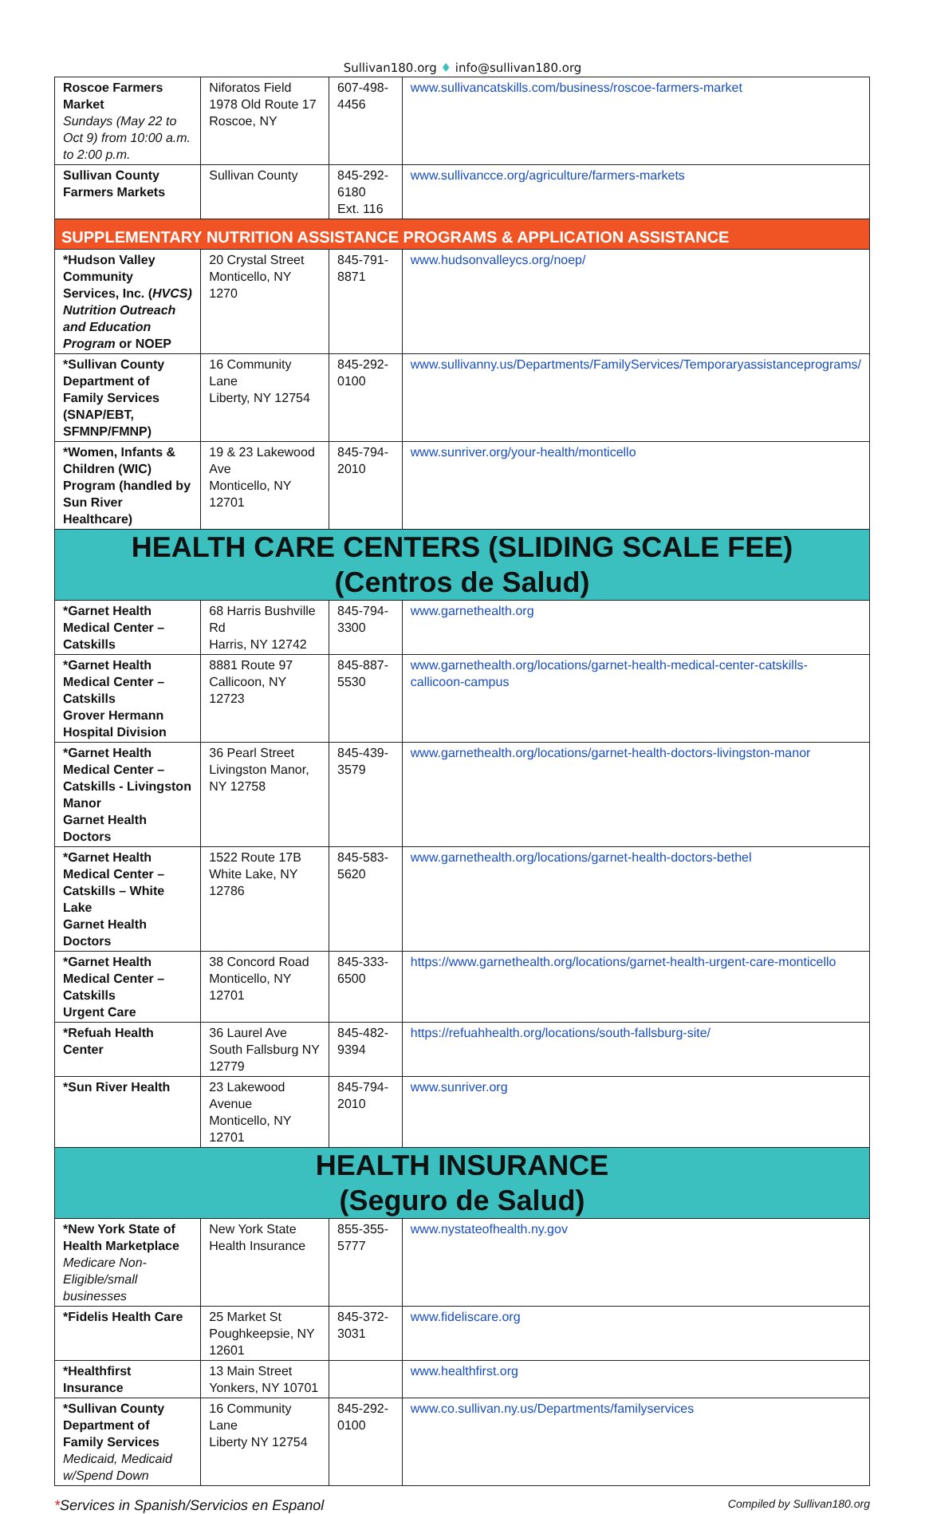Sullivan180.org ♦ info@sullivan180.org
| Roscoe Farmers Market Sundays (May 22 to Oct 9) from 10:00 a.m. to 2:00 p.m. | Niforatos Field 1978 Old Route 17 Roscoe, NY | 607-498-4456 | www.sullivancatskills.com/business/roscoe-farmers-market |
| Sullivan County Farmers Markets | Sullivan County | 845-292-6180 Ext. 116 | www.sullivancce.org/agriculture/farmers-markets |
| SUPPLEMENTARY NUTRITION ASSISTANCE PROGRAMS & APPLICATION ASSISTANCE | | | |
| *Hudson Valley Community Services, Inc. ( HVCS) Nutrition Outreach and Education Program or NOEP | 20 Crystal Street Monticello, NY 1270 | 845-791-8871 | www.hudsonvalleycs.org/noep/ |
| *Sullivan County Department of Family Services (SNAP/EBT, SFMNP/FMNP) | 16 Community Lane Liberty, NY 12754 | 845-292-0100 | www.sullivanny.us/Departments/FamilyServices/Temporaryassistanceprograms/ |
| *Women, Infants & Children (WIC) Program (handled by Sun River Healthcare) | 19 & 23 Lakewood Ave Monticello, NY 12701 | 845-794-2010 | www.sunriver.org/your-health/monticello |
| HEALTH CARE CENTERS (SLIDING SCALE FEE) (Centros de Salud) | | | |
| *Garnet Health Medical Center – Catskills | 68 Harris Bushville Rd Harris, NY 12742 | 845-794-3300 | www.garnethealth.org |
| *Garnet Health Medical Center – Catskills Grover Hermann Hospital Division | 8881 Route 97 Callicoon, NY 12723 | 845-887-5530 | www.garnethealth.org/locations/garnet-health-medical-center-catskills-callicoon-campus |
| *Garnet Health Medical Center – Catskills - Livingston Manor Garnet Health Doctors | 36 Pearl Street Livingston Manor, NY 12758 | 845-439-3579 | www.garnethealth.org/locations/garnet-health-doctors-livingston-manor |
| *Garnet Health Medical Center – Catskills – White Lake Garnet Health Doctors | 1522 Route 17B White Lake, NY 12786 | 845-583-5620 | www.garnethealth.org/locations/garnet-health-doctors-bethel |
| *Garnet Health Medical Center – Catskills Urgent Care | 38 Concord Road Monticello, NY 12701 | 845-333-6500 | https://www.garnethealth.org/locations/garnet-health-urgent-care-monticello |
| *Refuah Health Center | 36 Laurel Ave South Fallsburg NY 12779 | 845-482-9394 | https://refuahhealth.org/locations/south-fallsburg-site/ |
| *Sun River Health | 23 Lakewood Avenue Monticello, NY 12701 | 845-794-2010 | www.sunriver.org |
| HEALTH INSURANCE (Seguro de Salud) | | | |
| *New York State of Health Marketplace Medicare Non-Eligible/small businesses | New York State Health Insurance | 855-355-5777 | www.nystateofhealth.ny.gov |
| *Fidelis Health Care | 25 Market St Poughkeepsie, NY 12601 | 845-372-3031 | www.fideliscare.org |
| *Healthfirst Insurance | 13 Main Street Yonkers, NY 10701 | | www.healthfirst.org |
| *Sullivan County Department of Family Services Medicaid, Medicaid w/Spend Down | 16 Community Lane Liberty NY 12754 | 845-292-0100 | www.co.sullivan.ny.us/Departments/familyservices |
*Services in Spanish/Servicios en Espanol Compiled by Sullivan180.org